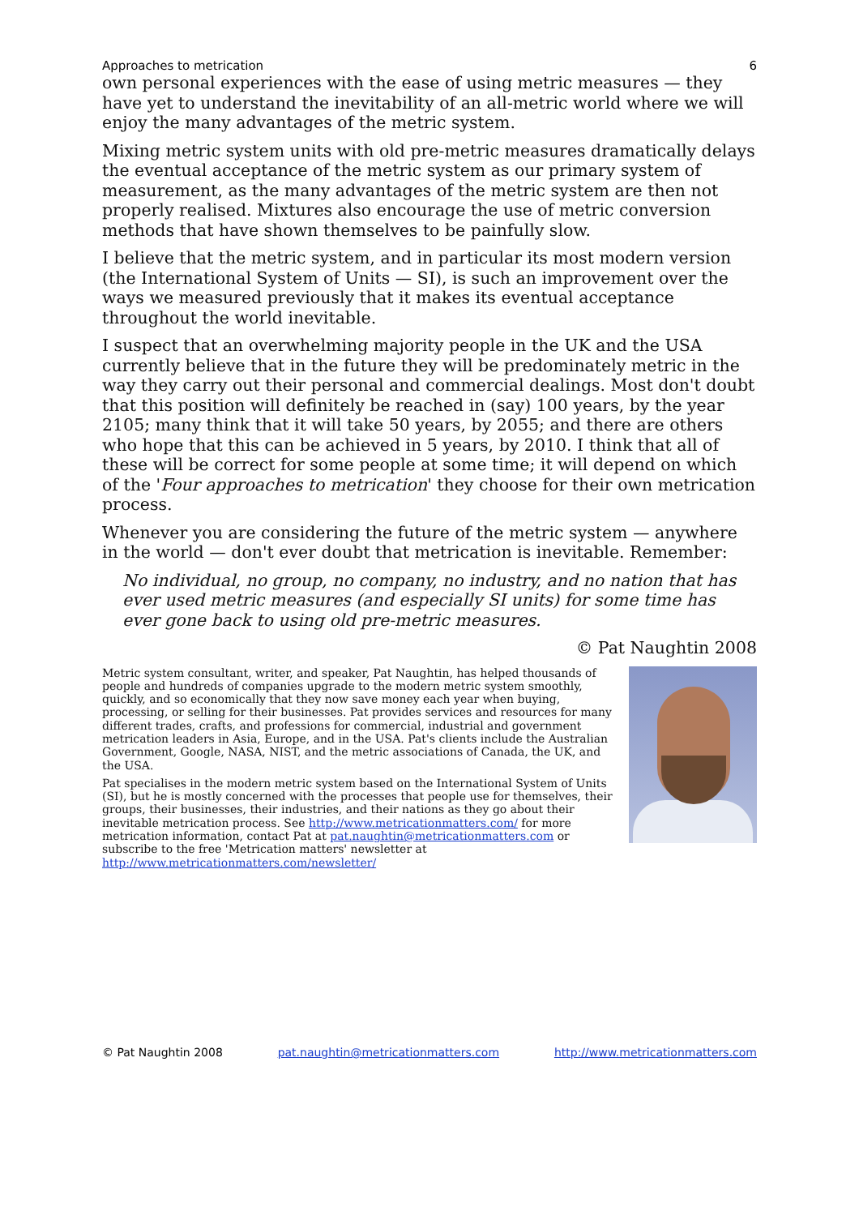Approaches to metrication 6
own personal experiences with the ease of using metric measures — they have yet to understand the inevitability of an all-metric world where we will enjoy the many advantages of the metric system.
Mixing metric system units with old pre-metric measures dramatically delays the eventual acceptance of the metric system as our primary system of measurement, as the many advantages of the metric system are then not properly realised. Mixtures also encourage the use of metric conversion methods that have shown themselves to be painfully slow.
I believe that the metric system, and in particular its most modern version (the International System of Units — SI), is such an improvement over the ways we measured previously that it makes its eventual acceptance throughout the world inevitable.
I suspect that an overwhelming majority people in the UK and the USA currently believe that in the future they will be predominately metric in the way they carry out their personal and commercial dealings. Most don't doubt that this position will definitely be reached in (say) 100 years, by the year 2105; many think that it will take 50 years, by 2055; and there are others who hope that this can be achieved in 5 years, by 2010. I think that all of these will be correct for some people at some time; it will depend on which of the 'Four approaches to metrication' they choose for their own metrication process.
Whenever you are considering the future of the metric system — anywhere in the world — don't ever doubt that metrication is inevitable. Remember:
No individual, no group, no company, no industry, and no nation that has ever used metric measures (and especially SI units) for some time has ever gone back to using old pre-metric measures.
© Pat Naughtin 2008
Metric system consultant, writer, and speaker, Pat Naughtin, has helped thousands of people and hundreds of companies upgrade to the modern metric system smoothly, quickly, and so economically that they now save money each year when buying, processing, or selling for their businesses. Pat provides services and resources for many different trades, crafts, and professions for commercial, industrial and government metrication leaders in Asia, Europe, and in the USA. Pat's clients include the Australian Government, Google, NASA, NIST, and the metric associations of Canada, the UK, and the USA.
Pat specialises in the modern metric system based on the International System of Units (SI), but he is mostly concerned with the processes that people use for themselves, their groups, their businesses, their industries, and their nations as they go about their inevitable metrication process. See http://www.metricationmatters.com/ for more metrication information, contact Pat at pat.naughtin@metricationmatters.com or subscribe to the free 'Metrication matters' newsletter at http://www.metricationmatters.com/newsletter/
© Pat Naughtin 2008 pat.naughtin@metricationmatters.com http://www.metricationmatters.com